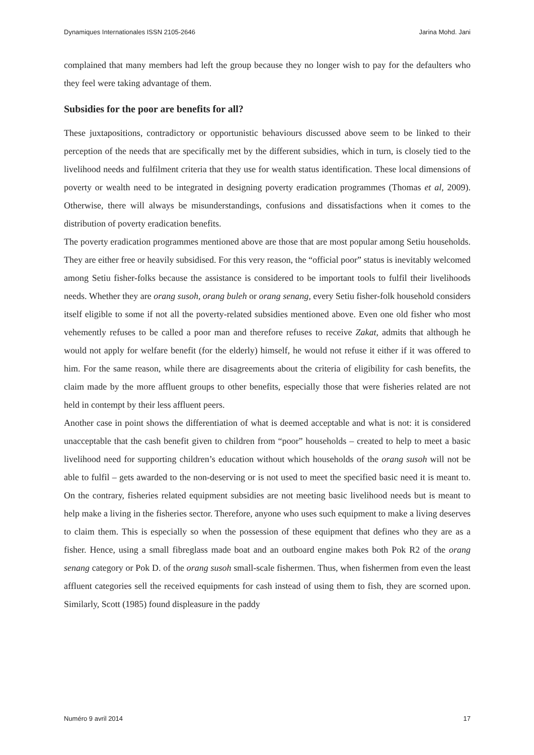Dynamiques Internationales ISSN 2105-2646 Jarina Mohd. Jani
complained that many members had left the group because they no longer wish to pay for the defaulters who they feel were taking advantage of them.
Subsidies for the poor are benefits for all?
These juxtapositions, contradictory or opportunistic behaviours discussed above seem to be linked to their perception of the needs that are specifically met by the different subsidies, which in turn, is closely tied to the livelihood needs and fulfilment criteria that they use for wealth status identification. These local dimensions of poverty or wealth need to be integrated in designing poverty eradication programmes (Thomas et al, 2009). Otherwise, there will always be misunderstandings, confusions and dissatisfactions when it comes to the distribution of poverty eradication benefits.
The poverty eradication programmes mentioned above are those that are most popular among Setiu households. They are either free or heavily subsidised. For this very reason, the “official poor” status is inevitably welcomed among Setiu fisher-folks because the assistance is considered to be important tools to fulfil their livelihoods needs. Whether they are orang susoh, orang buleh or orang senang, every Setiu fisher-folk household considers itself eligible to some if not all the poverty-related subsidies mentioned above. Even one old fisher who most vehemently refuses to be called a poor man and therefore refuses to receive Zakat, admits that although he would not apply for welfare benefit (for the elderly) himself, he would not refuse it either if it was offered to him. For the same reason, while there are disagreements about the criteria of eligibility for cash benefits, the claim made by the more affluent groups to other benefits, especially those that were fisheries related are not held in contempt by their less affluent peers.
Another case in point shows the differentiation of what is deemed acceptable and what is not: it is considered unacceptable that the cash benefit given to children from “poor” households – created to help to meet a basic livelihood need for supporting children’s education without which households of the orang susoh will not be able to fulfil – gets awarded to the non-deserving or is not used to meet the specified basic need it is meant to. On the contrary, fisheries related equipment subsidies are not meeting basic livelihood needs but is meant to help make a living in the fisheries sector. Therefore, anyone who uses such equipment to make a living deserves to claim them. This is especially so when the possession of these equipment that defines who they are as a fisher. Hence, using a small fibreglass made boat and an outboard engine makes both Pok R2 of the orang senang category or Pok D. of the orang susoh small-scale fishermen. Thus, when fishermen from even the least affluent categories sell the received equipments for cash instead of using them to fish, they are scorned upon. Similarly, Scott (1985) found displeasure in the paddy
Numéro 9 avril 2014 17